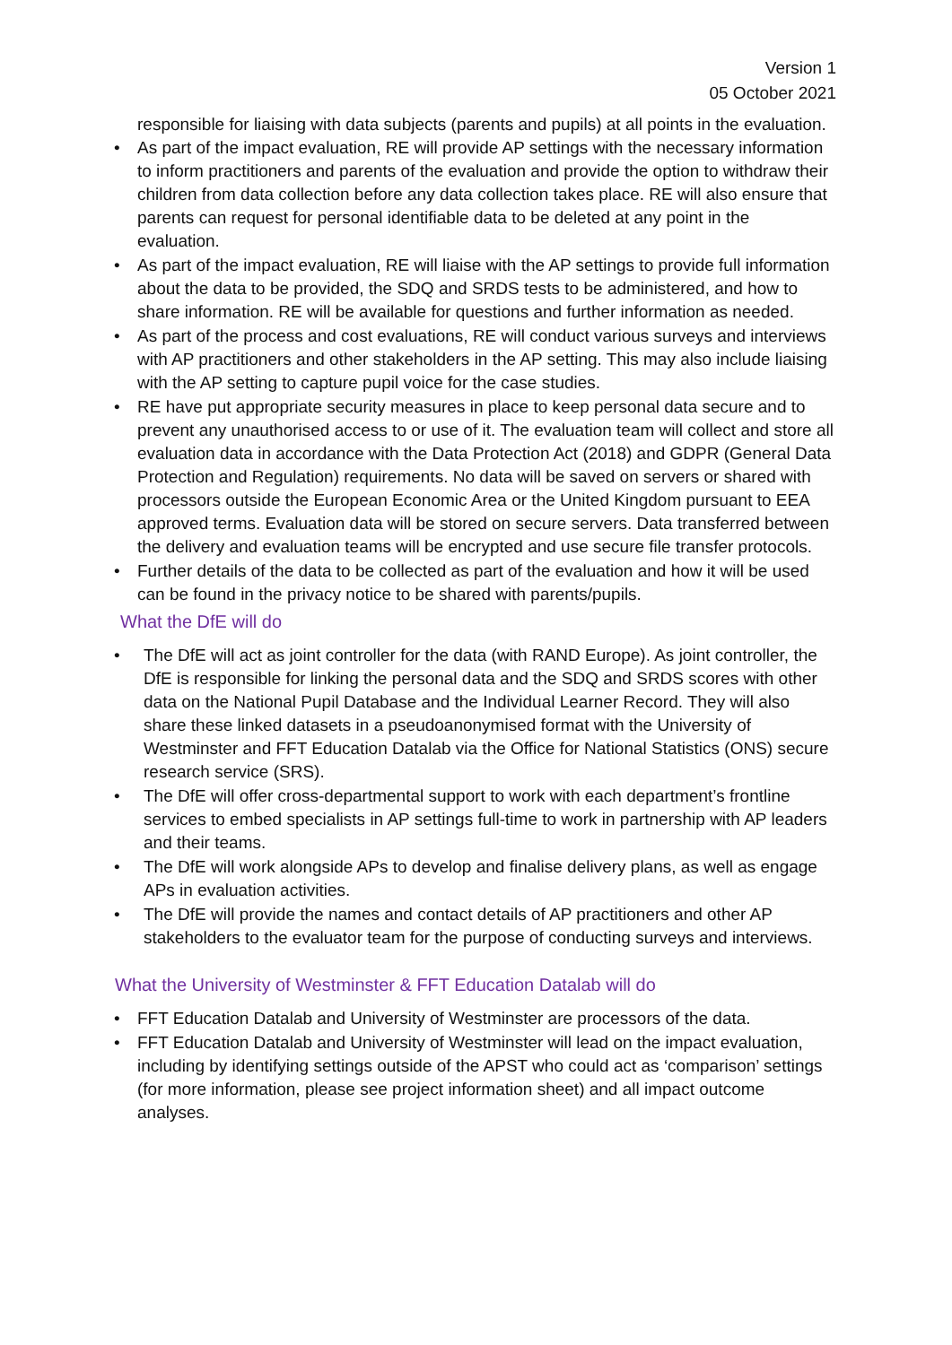Version 1
05 October 2021
responsible for liaising with data subjects (parents and pupils) at all points in the evaluation.
• As part of the impact evaluation, RE will provide AP settings with the necessary information to inform practitioners and parents of the evaluation and provide the option to withdraw their children from data collection before any data collection takes place. RE will also ensure that parents can request for personal identifiable data to be deleted at any point in the evaluation.
• As part of the impact evaluation, RE will liaise with the AP settings to provide full information about the data to be provided, the SDQ and SRDS tests to be administered, and how to share information. RE will be available for questions and further information as needed.
• As part of the process and cost evaluations, RE will conduct various surveys and interviews with AP practitioners and other stakeholders in the AP setting. This may also include liaising with the AP setting to capture pupil voice for the case studies.
• RE have put appropriate security measures in place to keep personal data secure and to prevent any unauthorised access to or use of it. The evaluation team will collect and store all evaluation data in accordance with the Data Protection Act (2018) and GDPR (General Data Protection and Regulation) requirements. No data will be saved on servers or shared with processors outside the European Economic Area or the United Kingdom pursuant to EEA approved terms. Evaluation data will be stored on secure servers. Data transferred between the delivery and evaluation teams will be encrypted and use secure file transfer protocols.
• Further details of the data to be collected as part of the evaluation and how it will be used can be found in the privacy notice to be shared with parents/pupils.
What the DfE will do
• The DfE will act as joint controller for the data (with RAND Europe). As joint controller, the DfE is responsible for linking the personal data and the SDQ and SRDS scores with other data on the National Pupil Database and the Individual Learner Record. They will also share these linked datasets in a pseudoanonymised format with the University of Westminster and FFT Education Datalab via the Office for National Statistics (ONS) secure research service (SRS).
• The DfE will offer cross-departmental support to work with each department’s frontline services to embed specialists in AP settings full-time to work in partnership with AP leaders and their teams.
• The DfE will work alongside APs to develop and finalise delivery plans, as well as engage APs in evaluation activities.
• The DfE will provide the names and contact details of AP practitioners and other AP stakeholders to the evaluator team for the purpose of conducting surveys and interviews.
What the University of Westminster & FFT Education Datalab will do
• FFT Education Datalab and University of Westminster are processors of the data.
• FFT Education Datalab and University of Westminster will lead on the impact evaluation, including by identifying settings outside of the APST who could act as ‘comparison’ settings (for more information, please see project information sheet) and all impact outcome analyses.